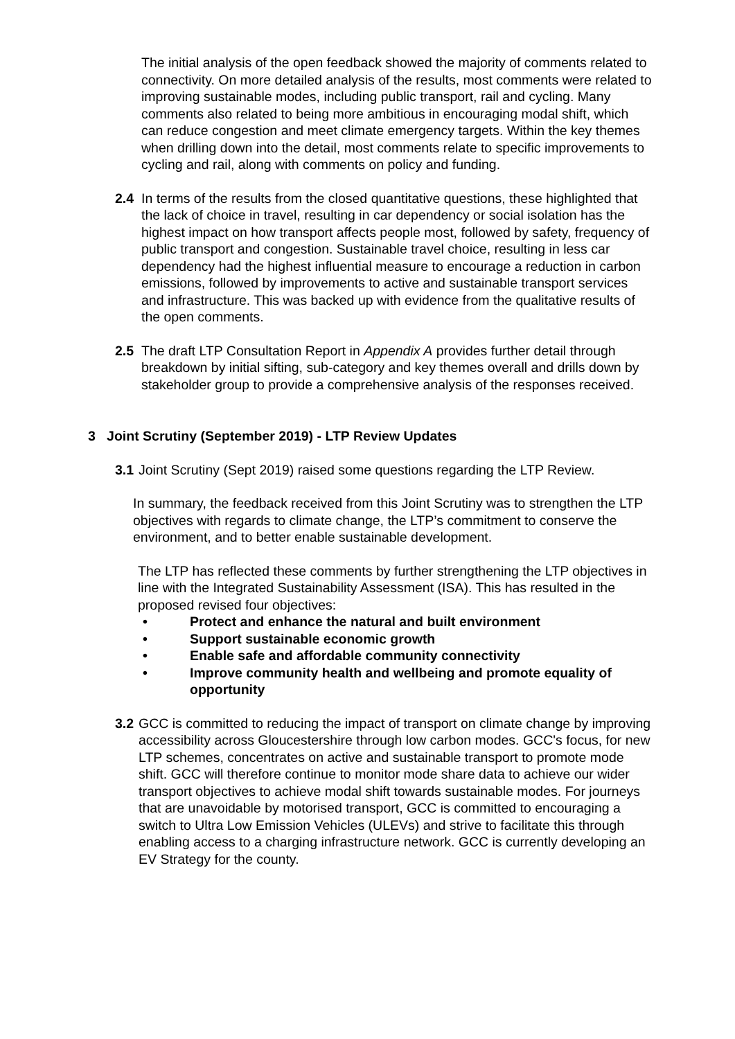The initial analysis of the open feedback showed the majority of comments related to connectivity. On more detailed analysis of the results, most comments were related to improving sustainable modes, including public transport, rail and cycling. Many comments also related to being more ambitious in encouraging modal shift, which can reduce congestion and meet climate emergency targets. Within the key themes when drilling down into the detail, most comments relate to specific improvements to cycling and rail, along with comments on policy and funding.
2.4 In terms of the results from the closed quantitative questions, these highlighted that the lack of choice in travel, resulting in car dependency or social isolation has the highest impact on how transport affects people most, followed by safety, frequency of public transport and congestion. Sustainable travel choice, resulting in less car dependency had the highest influential measure to encourage a reduction in carbon emissions, followed by improvements to active and sustainable transport services and infrastructure. This was backed up with evidence from the qualitative results of the open comments.
2.5 The draft LTP Consultation Report in Appendix A provides further detail through breakdown by initial sifting, sub-category and key themes overall and drills down by stakeholder group to provide a comprehensive analysis of the responses received.
3 Joint Scrutiny (September 2019) - LTP Review Updates
3.1
Joint Scrutiny (Sept 2019) raised some questions regarding the LTP Review.
In summary, the feedback received from this Joint Scrutiny was to strengthen the LTP objectives with regards to climate change, the LTP’s commitment to conserve the environment, and to better enable sustainable development.
The LTP has reflected these comments by further strengthening the LTP objectives in line with the Integrated Sustainability Assessment (ISA). This has resulted in the proposed revised four objectives:
• Protect and enhance the natural and built environment
• Support sustainable economic growth
• Enable safe and affordable community connectivity
• Improve community health and wellbeing and promote equality of opportunity
3.2
GCC is committed to reducing the impact of transport on climate change by improving accessibility across Gloucestershire through low carbon modes. GCC's focus, for new LTP schemes, concentrates on active and sustainable transport to promote mode shift. GCC will therefore continue to monitor mode share data to achieve our wider transport objectives to achieve modal shift towards sustainable modes. For journeys that are unavoidable by motorised transport, GCC is committed to encouraging a switch to Ultra Low Emission Vehicles (ULEVs) and strive to facilitate this through enabling access to a charging infrastructure network. GCC is currently developing an EV Strategy for the county.